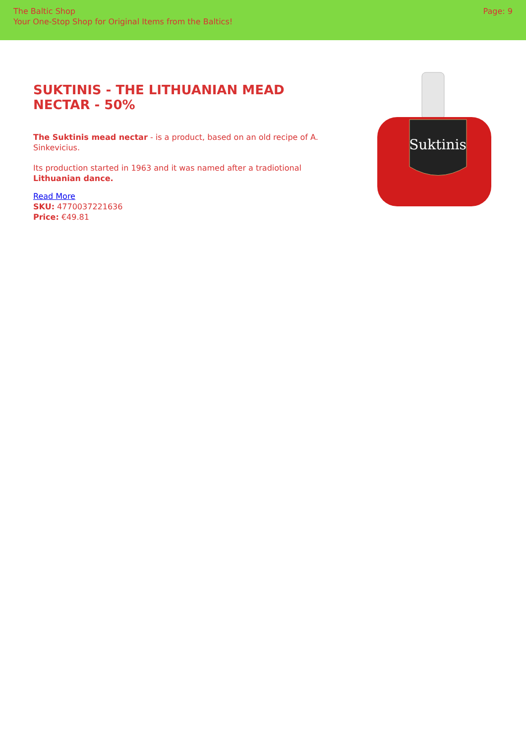The Baltic Shop
Your One-Stop Shop for Original Items from the Baltics!
Page: 9
SUKTINIS - THE LITHUANIAN MEAD NECTAR - 50%
The Suktinis mead nectar - is a product, based on an old recipe of A. Sinkevicius.
Its production started in 1963 and it was named after a tradiotional Lithuanian dance.
Read More
SKU: 4770037221636
Price: €49.81
Suktinis